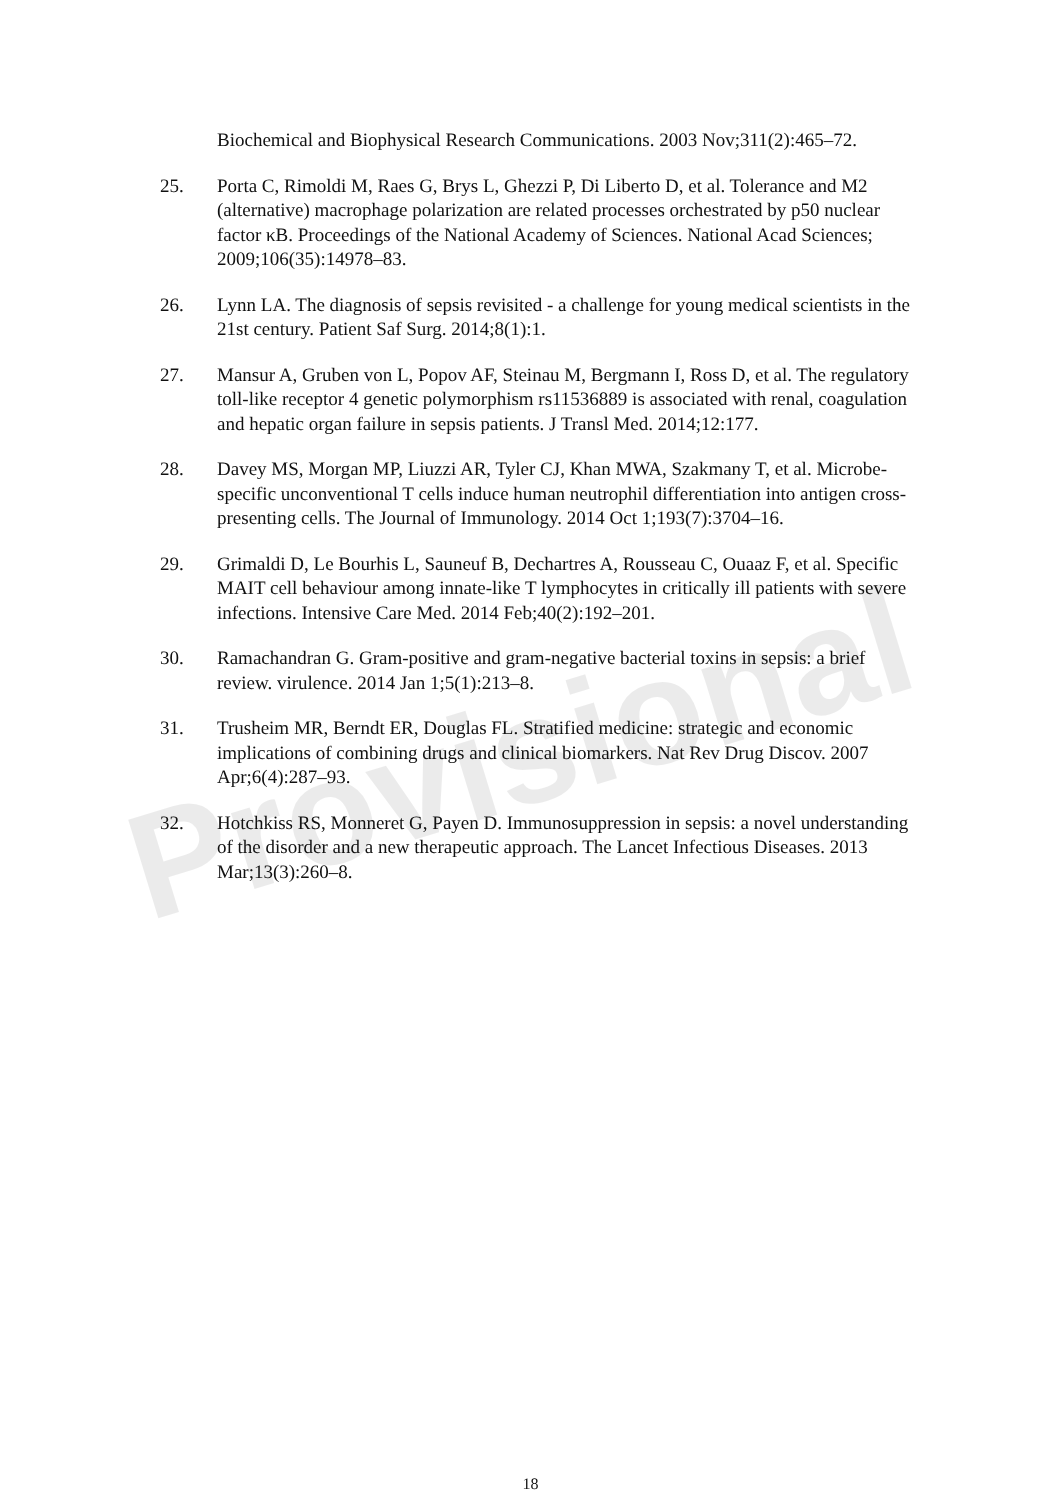Provisional
Biochemical and Biophysical Research Communications. 2003 Nov;311(2):465–72.
25. Porta C, Rimoldi M, Raes G, Brys L, Ghezzi P, Di Liberto D, et al. Tolerance and M2 (alternative) macrophage polarization are related processes orchestrated by p50 nuclear factor κB. Proceedings of the National Academy of Sciences. National Acad Sciences; 2009;106(35):14978–83.
26. Lynn LA. The diagnosis of sepsis revisited - a challenge for young medical scientists in the 21st century. Patient Saf Surg. 2014;8(1):1.
27. Mansur A, Gruben von L, Popov AF, Steinau M, Bergmann I, Ross D, et al. The regulatory toll-like receptor 4 genetic polymorphism rs11536889 is associated with renal, coagulation and hepatic organ failure in sepsis patients. J Transl Med. 2014;12:177.
28. Davey MS, Morgan MP, Liuzzi AR, Tyler CJ, Khan MWA, Szakmany T, et al. Microbe-specific unconventional T cells induce human neutrophil differentiation into antigen cross-presenting cells. The Journal of Immunology. 2014 Oct 1;193(7):3704–16.
29. Grimaldi D, Le Bourhis L, Sauneuf B, Dechartres A, Rousseau C, Ouaaz F, et al. Specific MAIT cell behaviour among innate-like T lymphocytes in critically ill patients with severe infections. Intensive Care Med. 2014 Feb;40(2):192–201.
30. Ramachandran G. Gram-positive and gram-negative bacterial toxins in sepsis: a brief review. virulence. 2014 Jan 1;5(1):213–8.
31. Trusheim MR, Berndt ER, Douglas FL. Stratified medicine: strategic and economic implications of combining drugs and clinical biomarkers. Nat Rev Drug Discov. 2007 Apr;6(4):287–93.
32. Hotchkiss RS, Monneret G, Payen D. Immunosuppression in sepsis: a novel understanding of the disorder and a new therapeutic approach. The Lancet Infectious Diseases. 2013 Mar;13(3):260–8.
18